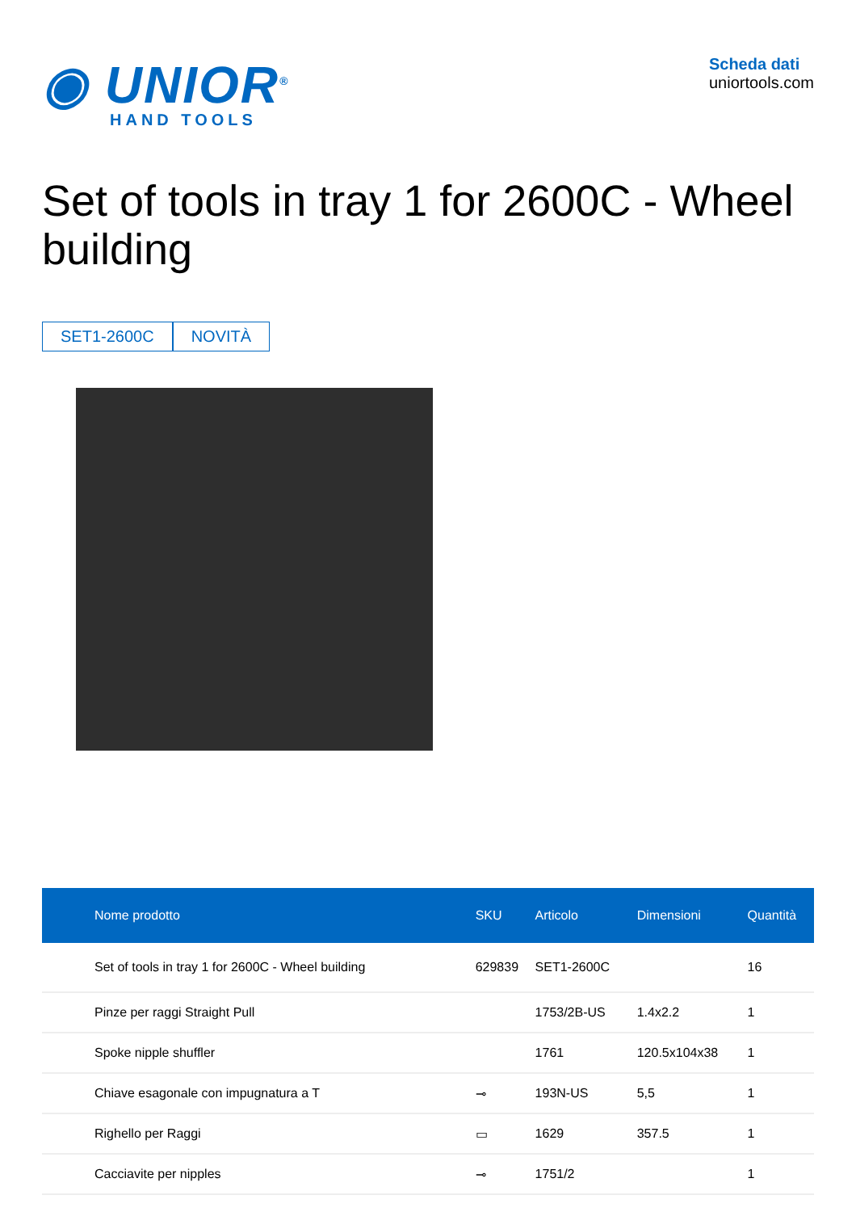◉ UNIOR<sup>®</sup>
HAND TOOLS
Scheda dati
uniortools.com
Set of tools in tray 1 for 2600C - Wheel building
SET1-2600C NOVITÀ
| Nome prodotto | SKU | Articolo | Dimensioni | Quantità |
| --- | --- | --- | --- | --- |
| Set of tools in tray 1 for 2600C - Wheel building | 629839 | SET1-2600C | | 16 |
| Pinze per raggi Straight Pull | | 1753/2B-US | 1.4x2.2 | 1 |
| Spoke nipple shuffler | | 1761 | 120.5x104x38 | 1 |
| Chiave esagonale con impugnatura a T | ⊸ | 193N-US | 5,5 | 1 |
| Righello per Raggi | ▭ | 1629 | 357.5 | 1 |
| Cacciavite per nipples | ⊸ | 1751/2 | | 1 |